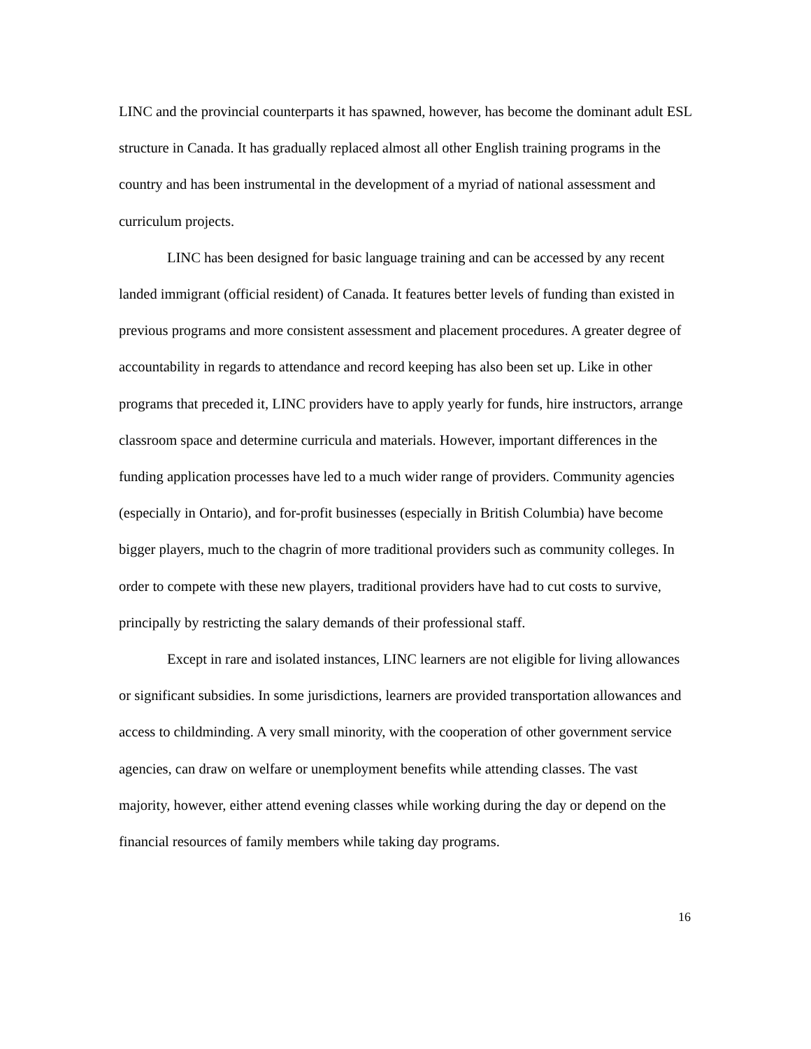LINC and the provincial counterparts it has spawned, however, has become the dominant adult ESL structure in Canada. It has gradually replaced almost all other English training programs in the country and has been instrumental in the development of a myriad of national assessment and curriculum projects.
LINC has been designed for basic language training and can be accessed by any recent landed immigrant (official resident) of Canada. It features better levels of funding than existed in previous programs and more consistent assessment and placement procedures. A greater degree of accountability in regards to attendance and record keeping has also been set up. Like in other programs that preceded it, LINC providers have to apply yearly for funds, hire instructors, arrange classroom space and determine curricula and materials. However, important differences in the funding application processes have led to a much wider range of providers. Community agencies (especially in Ontario), and for-profit businesses (especially in British Columbia) have become bigger players, much to the chagrin of more traditional providers such as community colleges. In order to compete with these new players, traditional providers have had to cut costs to survive, principally by restricting the salary demands of their professional staff.
Except in rare and isolated instances, LINC learners are not eligible for living allowances or significant subsidies. In some jurisdictions, learners are provided transportation allowances and access to childminding. A very small minority, with the cooperation of other government service agencies, can draw on welfare or unemployment benefits while attending classes. The vast majority, however, either attend evening classes while working during the day or depend on the financial resources of family members while taking day programs.
16